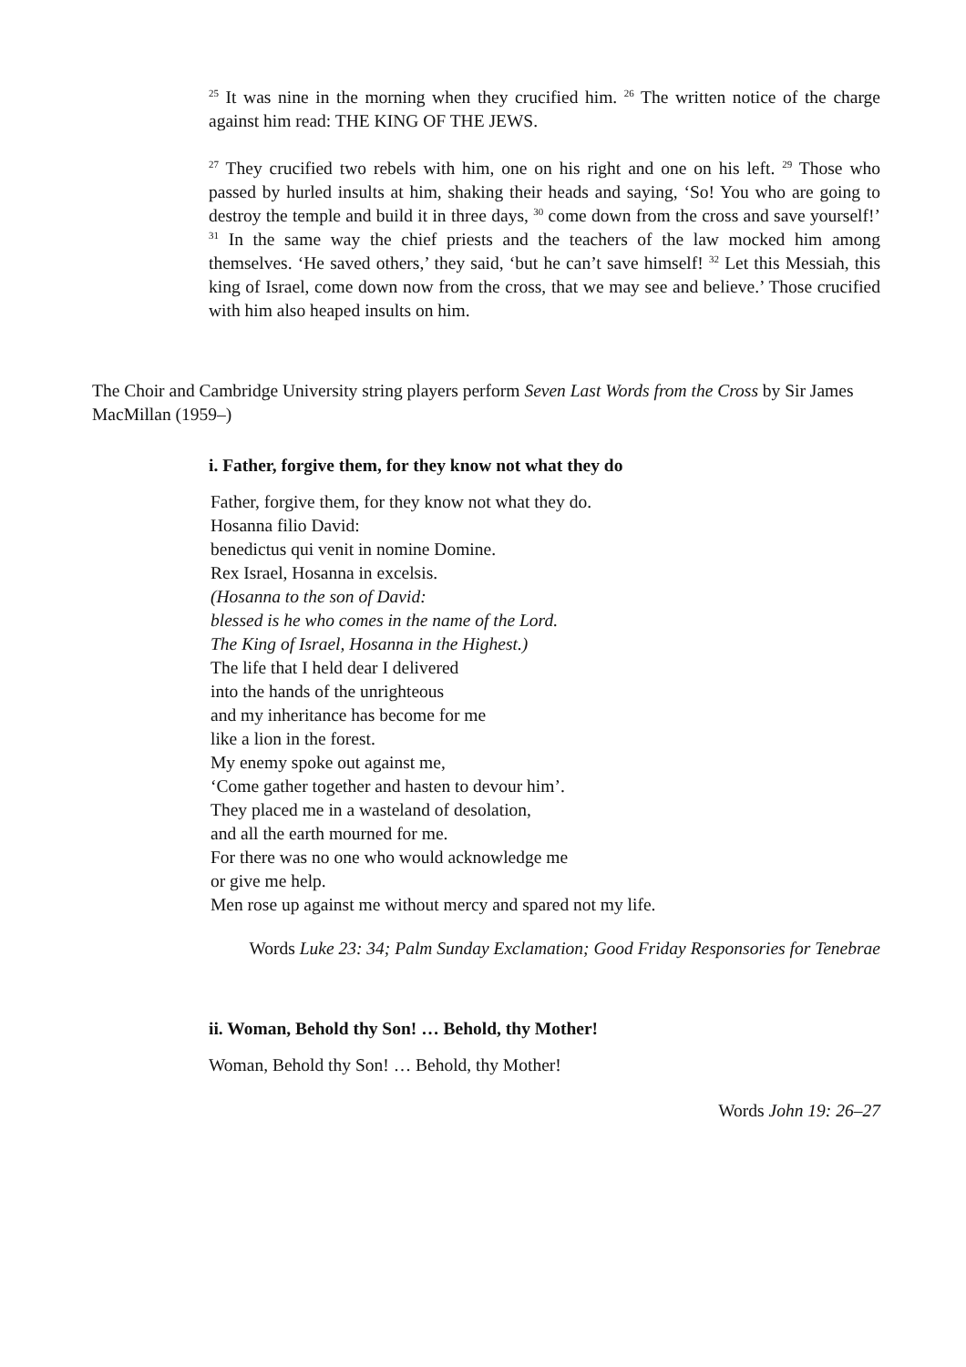<sup>25</sup> It was nine in the morning when they crucified him. <sup>26</sup> The written notice of the charge against him read: THE KING OF THE JEWS.
<sup>27</sup> They crucified two rebels with him, one on his right and one on his left. <sup>29</sup> Those who passed by hurled insults at him, shaking their heads and saying, ‘So! You who are going to destroy the temple and build it in three days, <sup>30</sup> come down from the cross and save yourself!’ <sup>31</sup> In the same way the chief priests and the teachers of the law mocked him among themselves. ‘He saved others,’ they said, ‘but he can’t save himself! <sup>32</sup> Let this Messiah, this king of Israel, come down now from the cross, that we may see and believe.’ Those crucified with him also heaped insults on him.
The Choir and Cambridge University string players perform Seven Last Words from the Cross by Sir James MacMillan (1959–)
i. Father, forgive them, for they know not what they do
Father, forgive them, for they know not what they do.
Hosanna filio David:
benedictus qui venit in nomine Domine.
Rex Israel, Hosanna in excelsis.
(Hosanna to the son of David:
blessed is he who comes in the name of the Lord.
The King of Israel, Hosanna in the Highest.)
The life that I held dear I delivered
into the hands of the unrighteous
and my inheritance has become for me
like a lion in the forest.
My enemy spoke out against me,
‘Come gather together and hasten to devour him’.
They placed me in a wasteland of desolation,
and all the earth mourned for me.
For there was no one who would acknowledge me
or give me help.
Men rose up against me without mercy and spared not my life.
Words Luke 23: 34; Palm Sunday Exclamation; Good Friday Responsories for Tenebrae
ii. Woman, Behold thy Son! … Behold, thy Mother!
Woman, Behold thy Son! … Behold, thy Mother!
Words John 19: 26–27